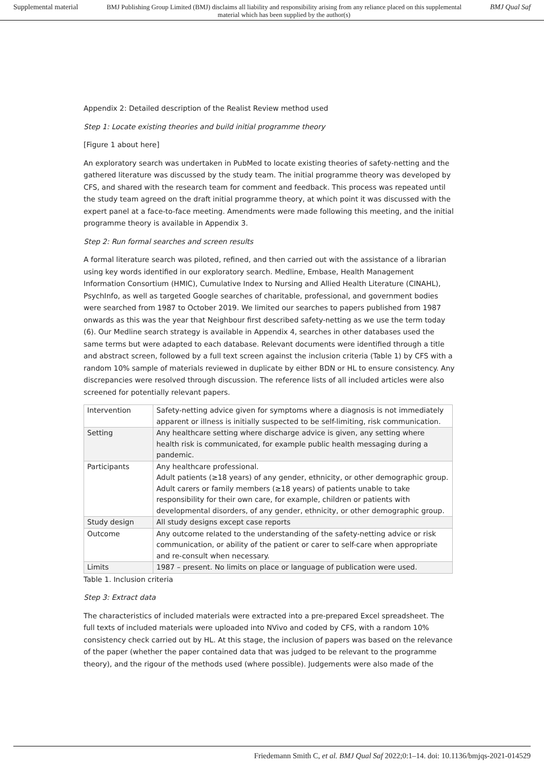Supplemental material BMJ Publishing Group Limited (BMJ) disclaims all liability and responsibility arising from any reliance placed on this supplemental material which has been supplied by the author(s) BMJ Qual Saf
Appendix 2: Detailed description of the Realist Review method used
Step 1: Locate existing theories and build initial programme theory
[Figure 1 about here]
An exploratory search was undertaken in PubMed to locate existing theories of safety-netting and the gathered literature was discussed by the study team. The initial programme theory was developed by CFS, and shared with the research team for comment and feedback. This process was repeated until the study team agreed on the draft initial programme theory, at which point it was discussed with the expert panel at a face-to-face meeting. Amendments were made following this meeting, and the initial programme theory is available in Appendix 3.
Step 2: Run formal searches and screen results
A formal literature search was piloted, refined, and then carried out with the assistance of a librarian using key words identified in our exploratory search. Medline, Embase, Health Management Information Consortium (HMIC), Cumulative Index to Nursing and Allied Health Literature (CINAHL), PsychInfo, as well as targeted Google searches of charitable, professional, and government bodies were searched from 1987 to October 2019. We limited our searches to papers published from 1987 onwards as this was the year that Neighbour first described safety-netting as we use the term today (6). Our Medline search strategy is available in Appendix 4, searches in other databases used the same terms but were adapted to each database. Relevant documents were identified through a title and abstract screen, followed by a full text screen against the inclusion criteria (Table 1) by CFS with a random 10% sample of materials reviewed in duplicate by either BDN or HL to ensure consistency. Any discrepancies were resolved through discussion. The reference lists of all included articles were also screened for potentially relevant papers.
| Intervention | Safety-netting advice given for symptoms where a diagnosis is not immediately apparent or illness is initially suspected to be self-limiting, risk communication. |
| Setting | Any healthcare setting where discharge advice is given, any setting where health risk is communicated, for example public health messaging during a pandemic. |
| Participants | Any healthcare professional. Adult patients (≥18 years) of any gender, ethnicity, or other demographic group. Adult carers or family members (≥18 years) of patients unable to take responsibility for their own care, for example, children or patients with developmental disorders, of any gender, ethnicity, or other demographic group. |
| Study design | All study designs except case reports |
| Outcome | Any outcome related to the understanding of the safety-netting advice or risk communication, or ability of the patient or carer to self-care when appropriate and re-consult when necessary. |
| Limits | 1987 – present. No limits on place or language of publication were used. |
Table 1. Inclusion criteria
Step 3: Extract data
The characteristics of included materials were extracted into a pre-prepared Excel spreadsheet. The full texts of included materials were uploaded into NVivo and coded by CFS, with a random 10% consistency check carried out by HL. At this stage, the inclusion of papers was based on the relevance of the paper (whether the paper contained data that was judged to be relevant to the programme theory), and the rigour of the methods used (where possible). Judgements were also made of the
Friedemann Smith C, et al. BMJ Qual Saf 2022;0:1–14. doi: 10.1136/bmjqs-2021-014529